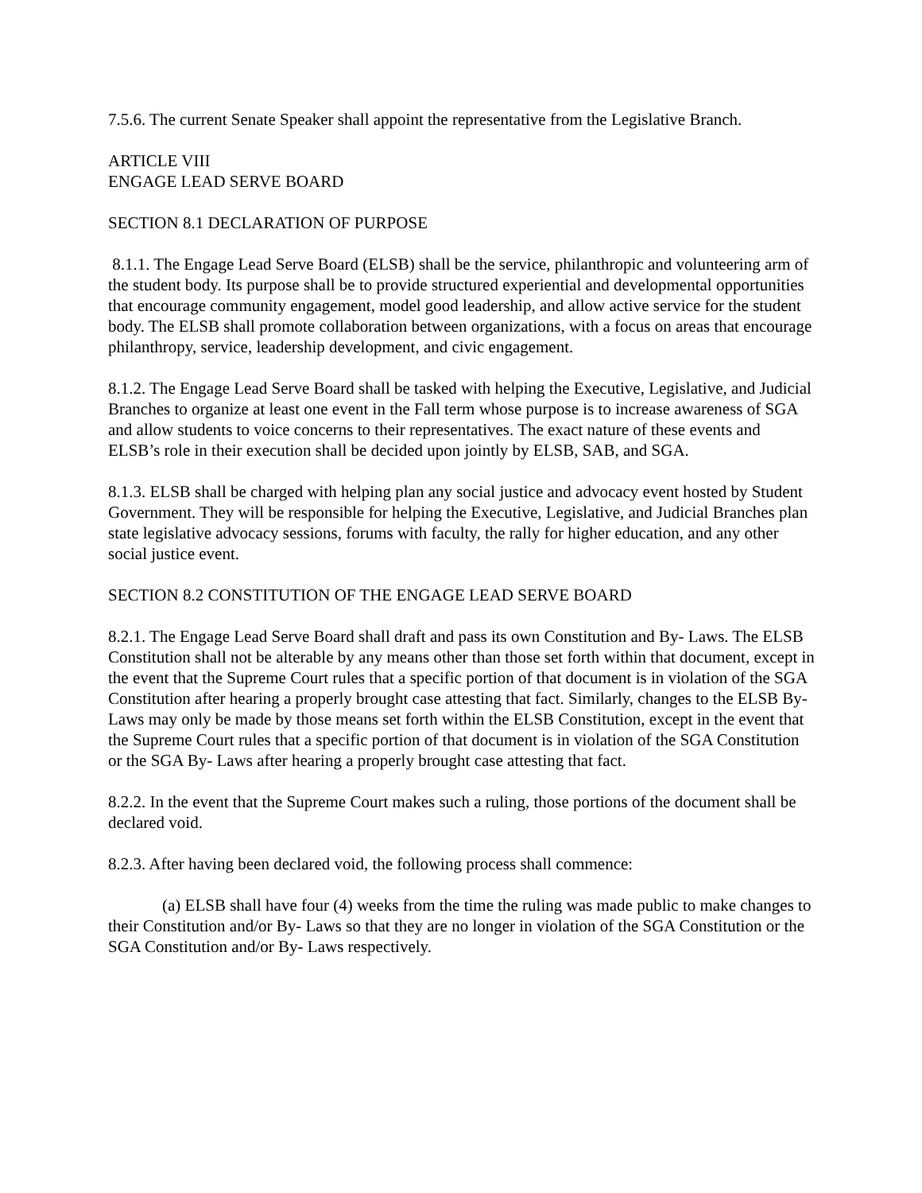7.5.6. The current Senate Speaker shall appoint the representative from the Legislative Branch.
ARTICLE VIII
ENGAGE LEAD SERVE BOARD
SECTION 8.1 DECLARATION OF PURPOSE
8.1.1. The Engage Lead Serve Board (ELSB) shall be the service, philanthropic and volunteering arm of the student body. Its purpose shall be to provide structured experiential and developmental opportunities that encourage community engagement, model good leadership, and allow active service for the student body. The ELSB shall promote collaboration between organizations, with a focus on areas that encourage philanthropy, service, leadership development, and civic engagement.
8.1.2. The Engage Lead Serve Board shall be tasked with helping the Executive, Legislative, and Judicial Branches to organize at least one event in the Fall term whose purpose is to increase awareness of SGA and allow students to voice concerns to their representatives. The exact nature of these events and ELSB’s role in their execution shall be decided upon jointly by ELSB, SAB, and SGA.
8.1.3. ELSB shall be charged with helping plan any social justice and advocacy event hosted by Student Government. They will be responsible for helping the Executive, Legislative, and Judicial Branches plan state legislative advocacy sessions, forums with faculty, the rally for higher education, and any other social justice event.
SECTION 8.2 CONSTITUTION OF THE ENGAGE LEAD SERVE BOARD
8.2.1. The Engage Lead Serve Board shall draft and pass its own Constitution and By- Laws. The ELSB Constitution shall not be alterable by any means other than those set forth within that document, except in the event that the Supreme Court rules that a specific portion of that document is in violation of the SGA Constitution after hearing a properly brought case attesting that fact. Similarly, changes to the ELSB By- Laws may only be made by those means set forth within the ELSB Constitution, except in the event that the Supreme Court rules that a specific portion of that document is in violation of the SGA Constitution or the SGA By- Laws after hearing a properly brought case attesting that fact.
8.2.2. In the event that the Supreme Court makes such a ruling, those portions of the document shall be declared void.
8.2.3. After having been declared void, the following process shall commence:
(a) ELSB shall have four (4) weeks from the time the ruling was made public to make changes to their Constitution and/or By- Laws so that they are no longer in violation of the SGA Constitution or the SGA Constitution and/or By- Laws respectively.